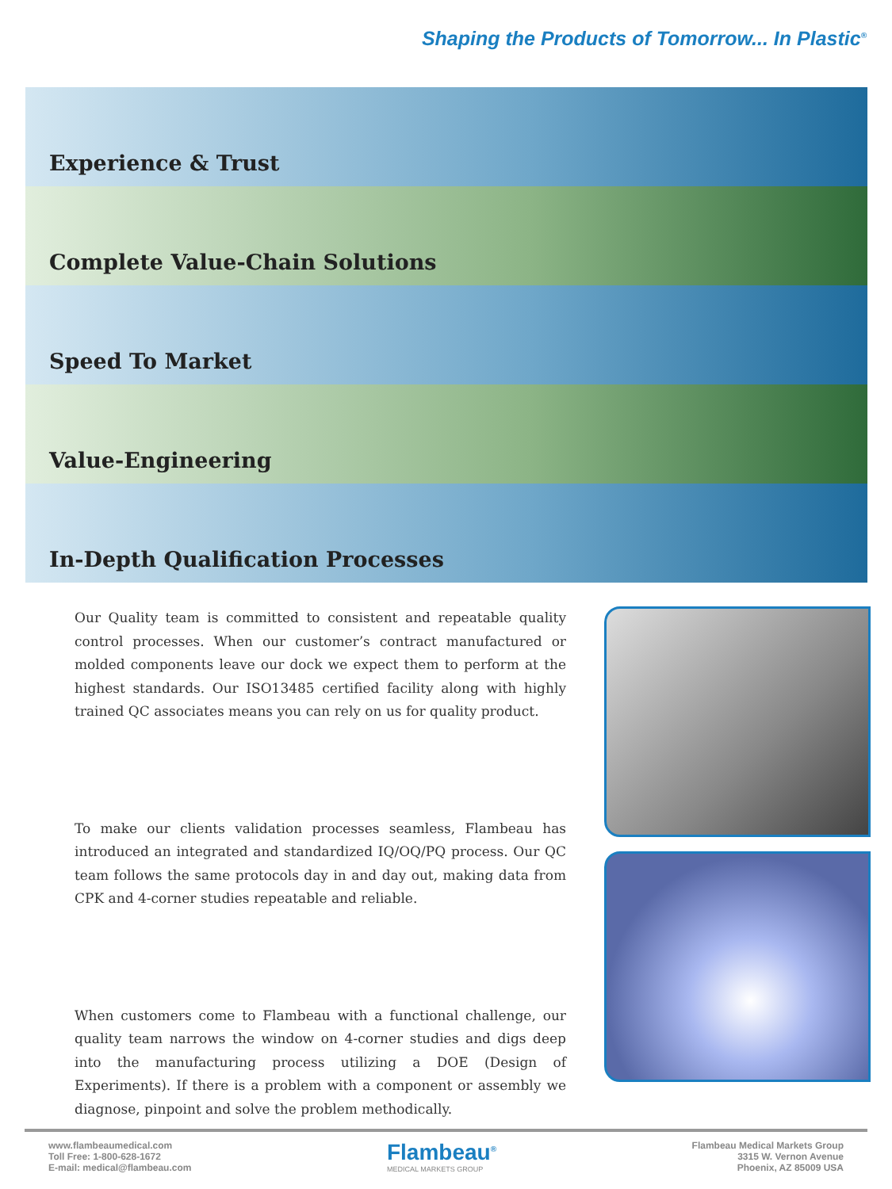Shaping the Products of Tomorrow... In Plastic<sup>®</sup>
Experience & Trust
Complete Value-Chain Solutions
Speed To Market
Value-Engineering
In-Depth Qualification Processes
Our Quality team is committed to consistent and repeatable quality control processes. When our customer’s contract manufactured or molded components leave our dock we expect them to perform at the highest standards. Our ISO13485 certified facility along with highly trained QC associates means you can rely on us for quality product.
To make our clients validation processes seamless, Flambeau has introduced an integrated and standardized IQ/OQ/PQ process. Our QC team follows the same protocols day in and day out, making data from CPK and 4-corner studies repeatable and reliable.
When customers come to Flambeau with a functional challenge, our quality team narrows the window on 4-corner studies and digs deep into the manufacturing process utilizing a DOE (Design of Experiments). If there is a problem with a component or assembly we diagnose, pinpoint and solve the problem methodically.
www.flambeaumedical.com
Toll Free: 1-800-628-1672
E-mail: medical@flambeau.com
Flambeau<sup>®</sup>
MEDICAL MARKETS GROUP
Flambeau Medical Markets Group
3315 W. Vernon Avenue
Phoenix, AZ 85009 USA